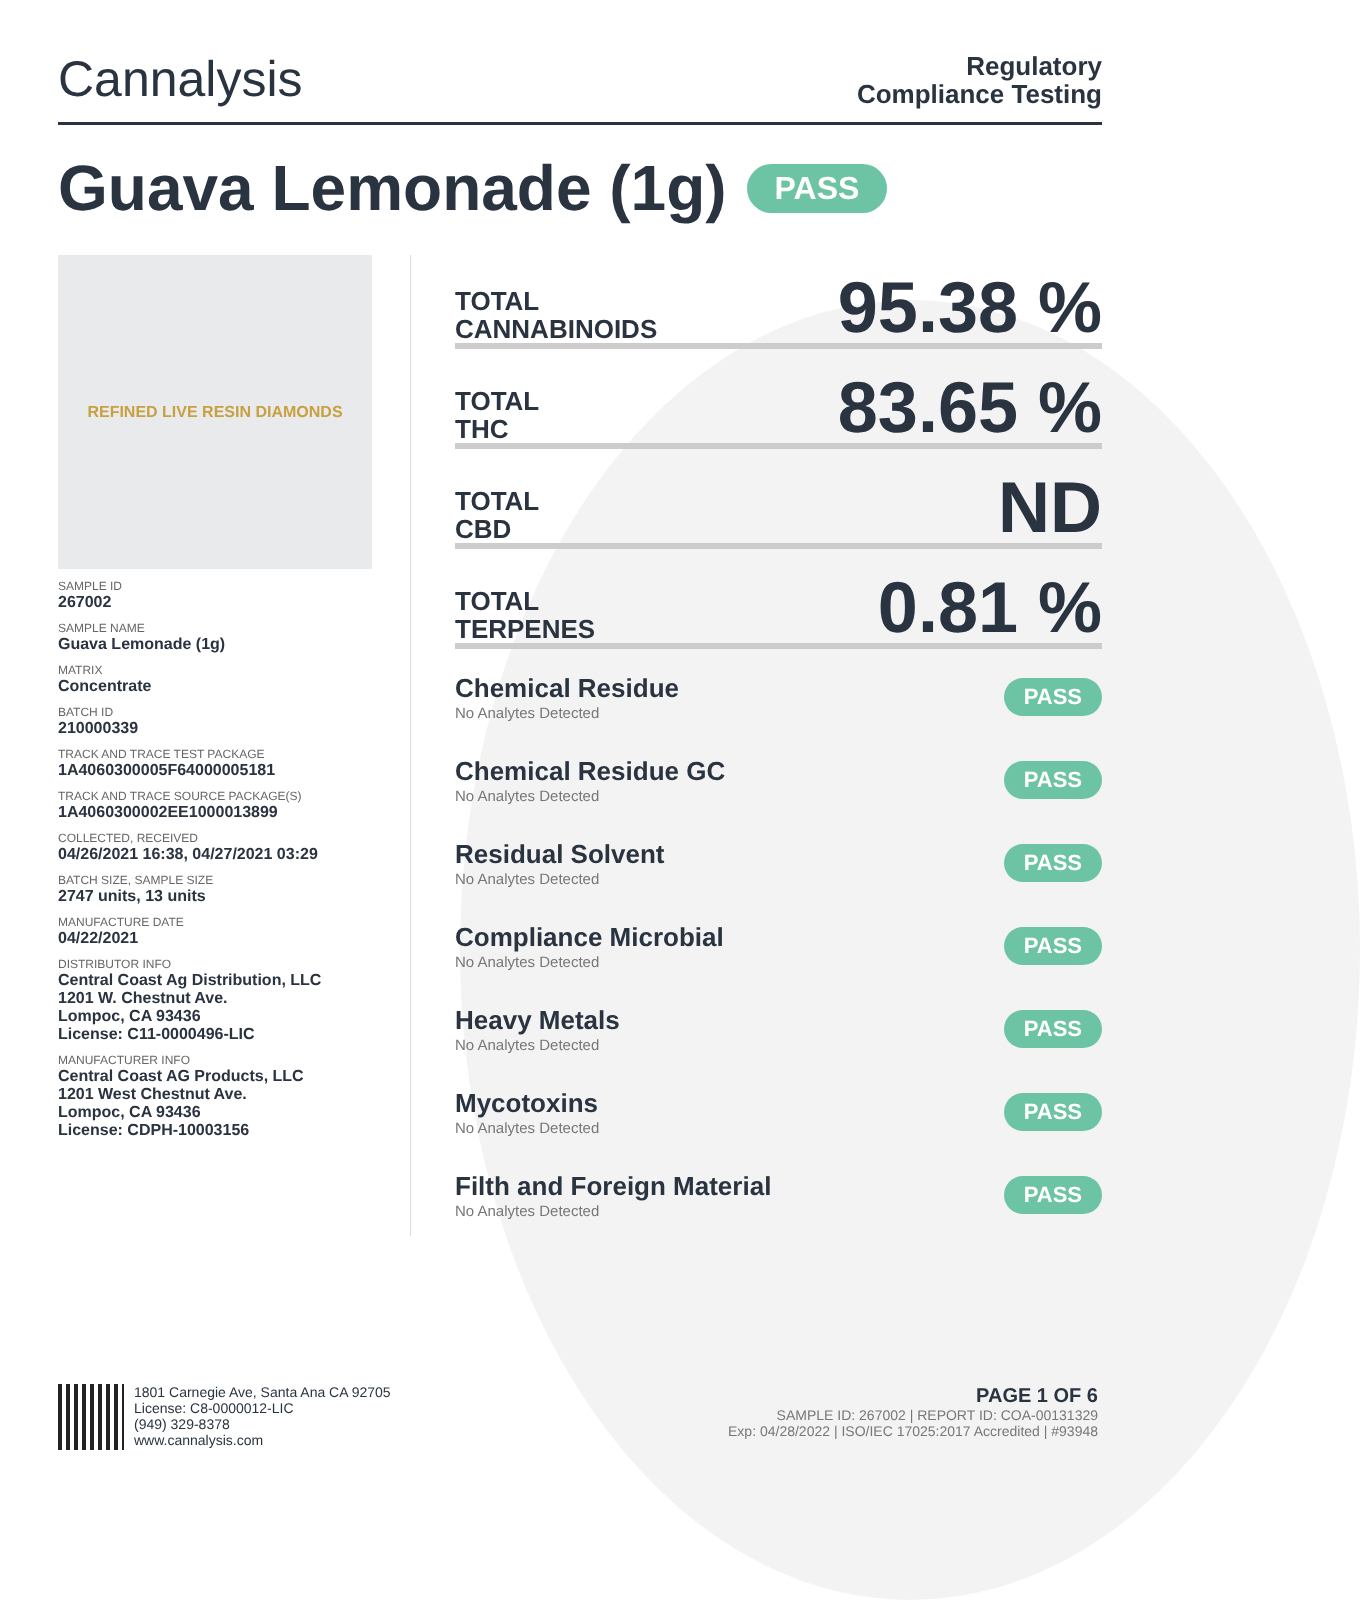Cannalysis
Regulatory
Compliance Testing
Guava Lemonade (1g) PASS
REFINED LIVE RESIN DIAMONDS
SAMPLE ID
267002
SAMPLE NAME
Guava Lemonade (1g)
MATRIX
Concentrate
BATCH ID
210000339
TRACK AND TRACE TEST PACKAGE
1A4060300005F64000005181
TRACK AND TRACE SOURCE PACKAGE(S)
1A4060300002EE1000013899
COLLECTED, RECEIVED
04/26/2021 16:38, 04/27/2021 03:29
BATCH SIZE, SAMPLE SIZE
2747 units, 13 units
MANUFACTURE DATE
04/22/2021
DISTRIBUTOR INFO
Central Coast Ag Distribution, LLC
1201 W. Chestnut Ave.
Lompoc, CA 93436
License: C11-0000496-LIC
MANUFACTURER INFO
Central Coast AG Products, LLC
1201 West Chestnut Ave.
Lompoc, CA 93436
License: CDPH-10003156
TOTAL
CANNABINOIDS
95.38 %
TOTAL
THC
83.65 %
TOTAL
CBD
ND
TOTAL
TERPENES
0.81 %
Chemical Residue
No Analytes Detected
PASS
Chemical Residue GC
No Analytes Detected
PASS
Residual Solvent
No Analytes Detected
PASS
Compliance Microbial
No Analytes Detected
PASS
Heavy Metals
No Analytes Detected
PASS
Mycotoxins
No Analytes Detected
PASS
Filth and Foreign Material
No Analytes Detected
PASS
1801 Carnegie Ave, Santa Ana CA 92705
License: C8-0000012-LIC
(949) 329-8378
www.cannalysis.com
PAGE 1 OF 6
SAMPLE ID: 267002 | REPORT ID: COA-00131329
Exp: 04/28/2022 | ISO/IEC 17025:2017 Accredited | #93948